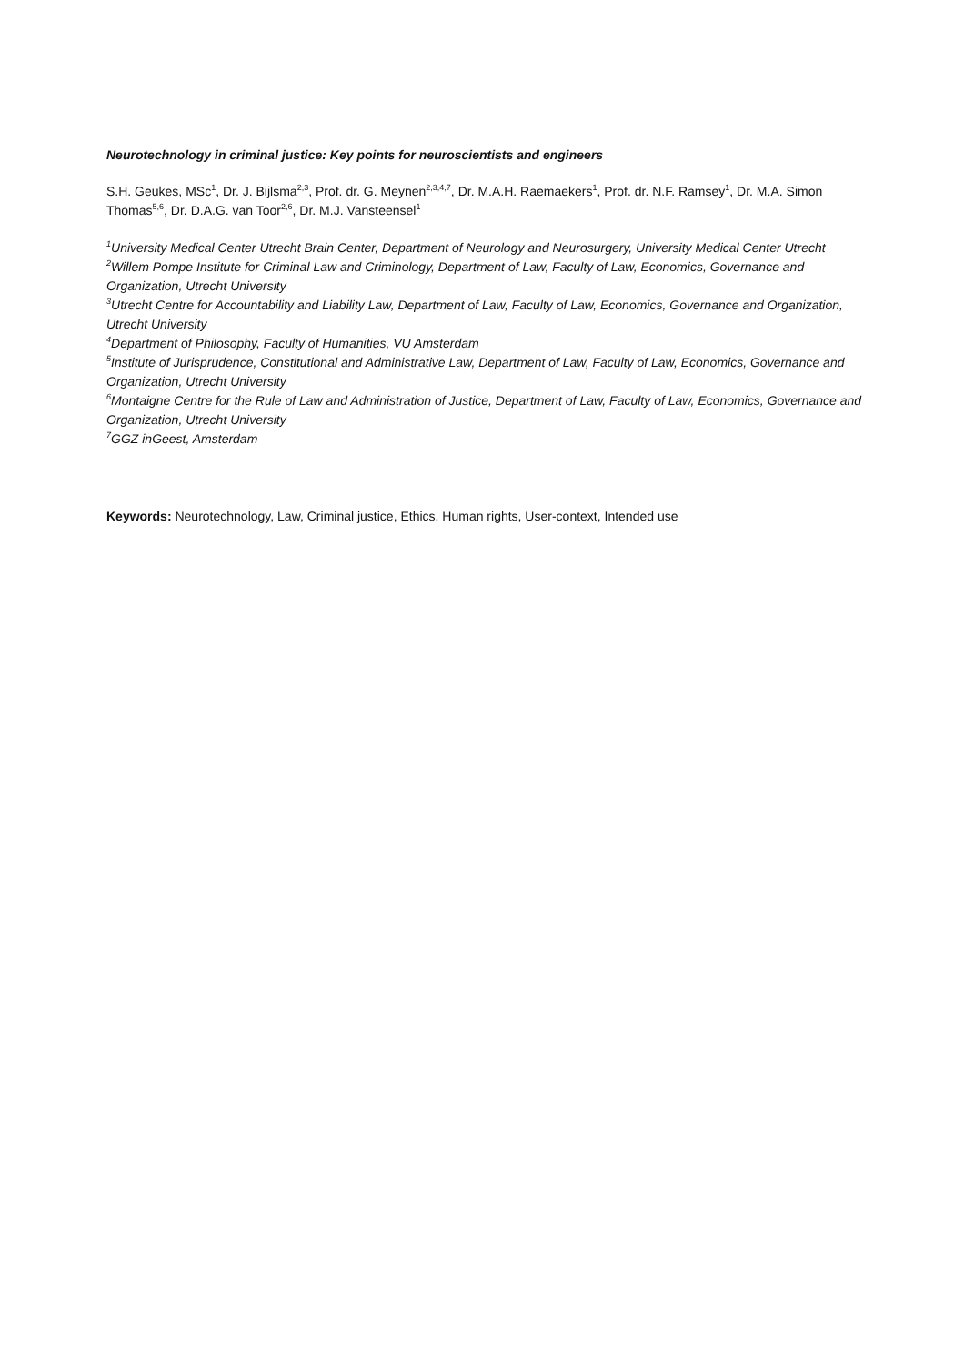Neurotechnology in criminal justice: Key points for neuroscientists and engineers
S.H. Geukes, MSc<sup>1</sup>, Dr. J. Bijlsma<sup>2,3</sup>, Prof. dr. G. Meynen<sup>2,3,4,7</sup>, Dr. M.A.H. Raemaekers<sup>1</sup>, Prof. dr. N.F. Ramsey<sup>1</sup>, Dr. M.A. Simon Thomas<sup>5,6</sup>, Dr. D.A.G. van Toor<sup>2,6</sup>, Dr. M.J. Vansteensel<sup>1</sup>
<sup>1</sup> University Medical Center Utrecht Brain Center, Department of Neurology and Neurosurgery, University Medical Center Utrecht
<sup>2</sup> Willem Pompe Institute for Criminal Law and Criminology, Department of Law, Faculty of Law, Economics, Governance and Organization, Utrecht University
<sup>3</sup> Utrecht Centre for Accountability and Liability Law, Department of Law, Faculty of Law, Economics, Governance and Organization, Utrecht University
<sup>4</sup> Department of Philosophy, Faculty of Humanities, VU Amsterdam
<sup>5</sup> Institute of Jurisprudence, Constitutional and Administrative Law, Department of Law, Faculty of Law, Economics, Governance and Organization, Utrecht University
<sup>6</sup> Montaigne Centre for the Rule of Law and Administration of Justice, Department of Law, Faculty of Law, Economics, Governance and Organization, Utrecht University
<sup>7</sup> GGZ inGeest, Amsterdam
Keywords: Neurotechnology, Law, Criminal justice, Ethics, Human rights, User-context, Intended use